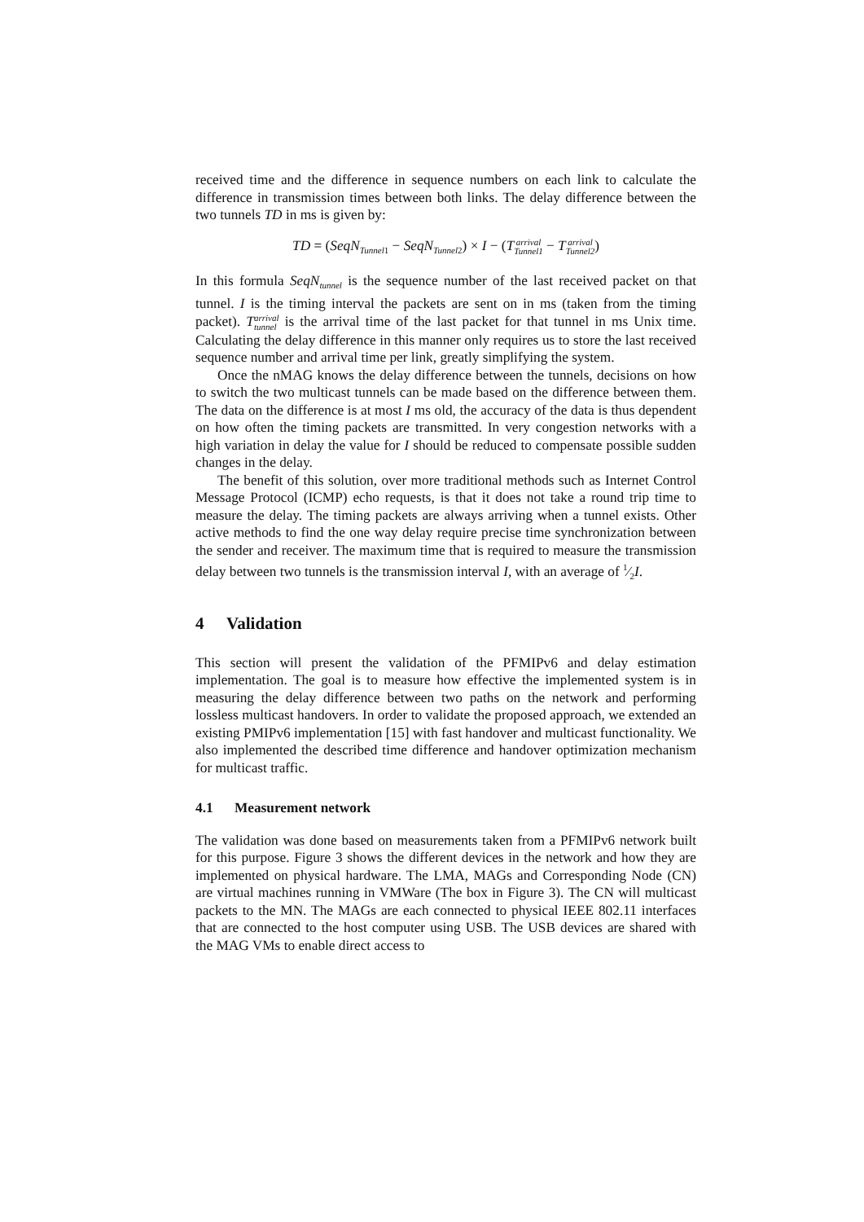received time and the difference in sequence numbers on each link to calculate the difference in transmission times between both links. The delay difference between the two tunnels TD in ms is given by:
TD = (SeqN<sub>Tunnel1</sub> − SeqN<sub>Tunnel2</sub>) × I − (Tarrival Tunnel1 − Tarrival Tunnel2)
In this formula SeqN<sub>tunnel</sub> is the sequence number of the last received packet on that tunnel. I is the timing interval the packets are sent on in ms (taken from the timing packet). Tarrival tunnel is the arrival time of the last packet for that tunnel in ms Unix time. Calculating the delay difference in this manner only requires us to store the last received sequence number and arrival time per link, greatly simplifying the system.
Once the nMAG knows the delay difference between the tunnels, decisions on how to switch the two multicast tunnels can be made based on the difference between them. The data on the difference is at most I ms old, the accuracy of the data is thus dependent on how often the timing packets are transmitted. In very congestion networks with a high variation in delay the value for I should be reduced to compensate possible sudden changes in the delay.
The benefit of this solution, over more traditional methods such as Internet Control Message Protocol (ICMP) echo requests, is that it does not take a round trip time to measure the delay. The timing packets are always arriving when a tunnel exists. Other active methods to find the one way delay require precise time synchronization between the sender and receiver. The maximum time that is required to measure the transmission delay between two tunnels is the transmission interval I, with an average of 1⁄2I.
4 Validation
This section will present the validation of the PFMIPv6 and delay estimation implementation. The goal is to measure how effective the implemented system is in measuring the delay difference between two paths on the network and performing lossless multicast handovers. In order to validate the proposed approach, we extended an existing PMIPv6 implementation [15] with fast handover and multicast functionality. We also implemented the described time difference and handover optimization mechanism for multicast traffic.
4.1 Measurement network
The validation was done based on measurements taken from a PFMIPv6 network built for this purpose. Figure 3 shows the different devices in the network and how they are implemented on physical hardware. The LMA, MAGs and Corresponding Node (CN) are virtual machines running in VMWare (The box in Figure 3). The CN will multicast packets to the MN. The MAGs are each connected to physical IEEE 802.11 interfaces that are connected to the host computer using USB. The USB devices are shared with the MAG VMs to enable direct access to